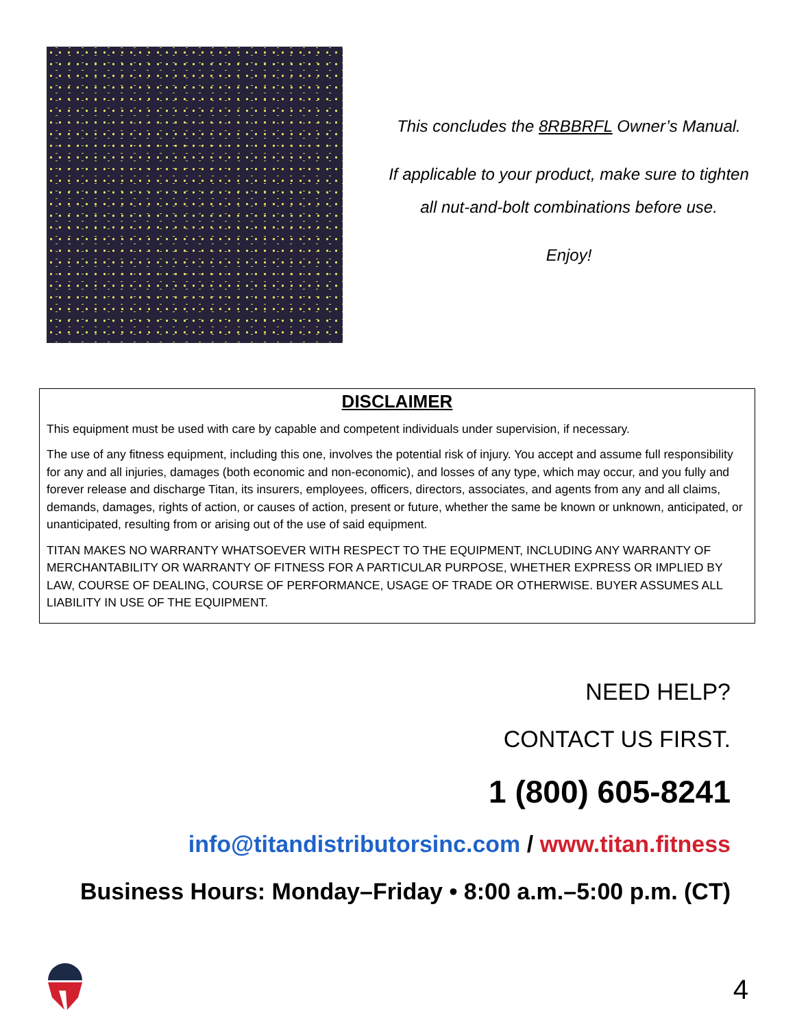This concludes the 8RBBRFL Owner’s Manual.
If applicable to your product, make sure to tighten
all nut-and-bolt combinations before use.
Enjoy!
DISCLAIMER
This equipment must be used with care by capable and competent individuals under supervision, if necessary.
The use of any fitness equipment, including this one, involves the potential risk of injury. You accept and assume full responsibility for any and all injuries, damages (both economic and non-economic), and losses of any type, which may occur, and you fully and forever release and discharge Titan, its insurers, employees, officers, directors, associates, and agents from any and all claims, demands, damages, rights of action, or causes of action, present or future, whether the same be known or unknown, anticipated, or unanticipated, resulting from or arising out of the use of said equipment.
TITAN MAKES NO WARRANTY WHATSOEVER WITH RESPECT TO THE EQUIPMENT, INCLUDING ANY WARRANTY OF MERCHANTABILITY OR WARRANTY OF FITNESS FOR A PARTICULAR PURPOSE, WHETHER EXPRESS OR IMPLIED BY LAW, COURSE OF DEALING, COURSE OF PERFORMANCE, USAGE OF TRADE OR OTHERWISE. BUYER ASSUMES ALL LIABILITY IN USE OF THE EQUIPMENT.
NEED HELP?
CONTACT US FIRST.
1 (800) 605-8241
info@titandistributorsinc.com / www.titan.fitness
Business Hours: Monday–Friday • 8:00 a.m.–5:00 p.m. (CT)
4